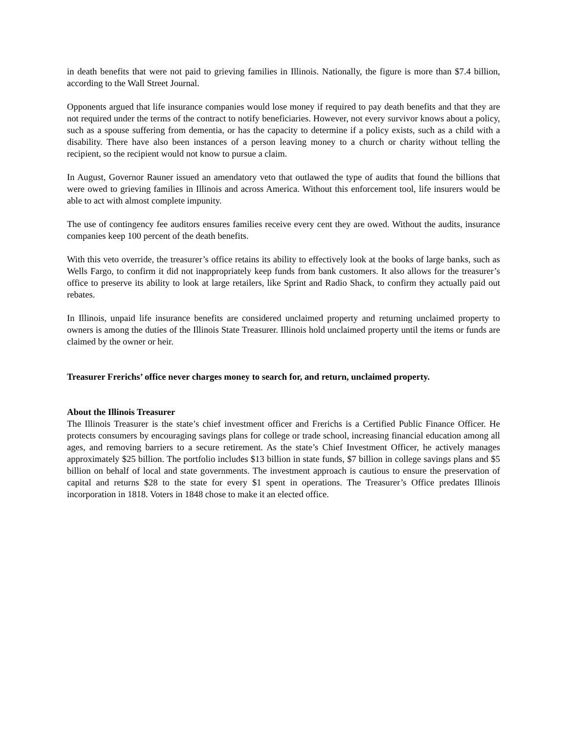in death benefits that were not paid to grieving families in Illinois. Nationally, the figure is more than $7.4 billion, according to the Wall Street Journal.
Opponents argued that life insurance companies would lose money if required to pay death benefits and that they are not required under the terms of the contract to notify beneficiaries. However, not every survivor knows about a policy, such as a spouse suffering from dementia, or has the capacity to determine if a policy exists, such as a child with a disability. There have also been instances of a person leaving money to a church or charity without telling the recipient, so the recipient would not know to pursue a claim.
In August, Governor Rauner issued an amendatory veto that outlawed the type of audits that found the billions that were owed to grieving families in Illinois and across America. Without this enforcement tool, life insurers would be able to act with almost complete impunity.
The use of contingency fee auditors ensures families receive every cent they are owed. Without the audits, insurance companies keep 100 percent of the death benefits.
With this veto override, the treasurer’s office retains its ability to effectively look at the books of large banks, such as Wells Fargo, to confirm it did not inappropriately keep funds from bank customers. It also allows for the treasurer’s office to preserve its ability to look at large retailers, like Sprint and Radio Shack, to confirm they actually paid out rebates.
In Illinois, unpaid life insurance benefits are considered unclaimed property and returning unclaimed property to owners is among the duties of the Illinois State Treasurer. Illinois hold unclaimed property until the items or funds are claimed by the owner or heir.
Treasurer Frerichs’ office never charges money to search for, and return, unclaimed property.
About the Illinois Treasurer
The Illinois Treasurer is the state’s chief investment officer and Frerichs is a Certified Public Finance Officer. He protects consumers by encouraging savings plans for college or trade school, increasing financial education among all ages, and removing barriers to a secure retirement. As the state’s Chief Investment Officer, he actively manages approximately $25 billion. The portfolio includes $13 billion in state funds, $7 billion in college savings plans and $5 billion on behalf of local and state governments. The investment approach is cautious to ensure the preservation of capital and returns $28 to the state for every $1 spent in operations. The Treasurer’s Office predates Illinois incorporation in 1818. Voters in 1848 chose to make it an elected office.